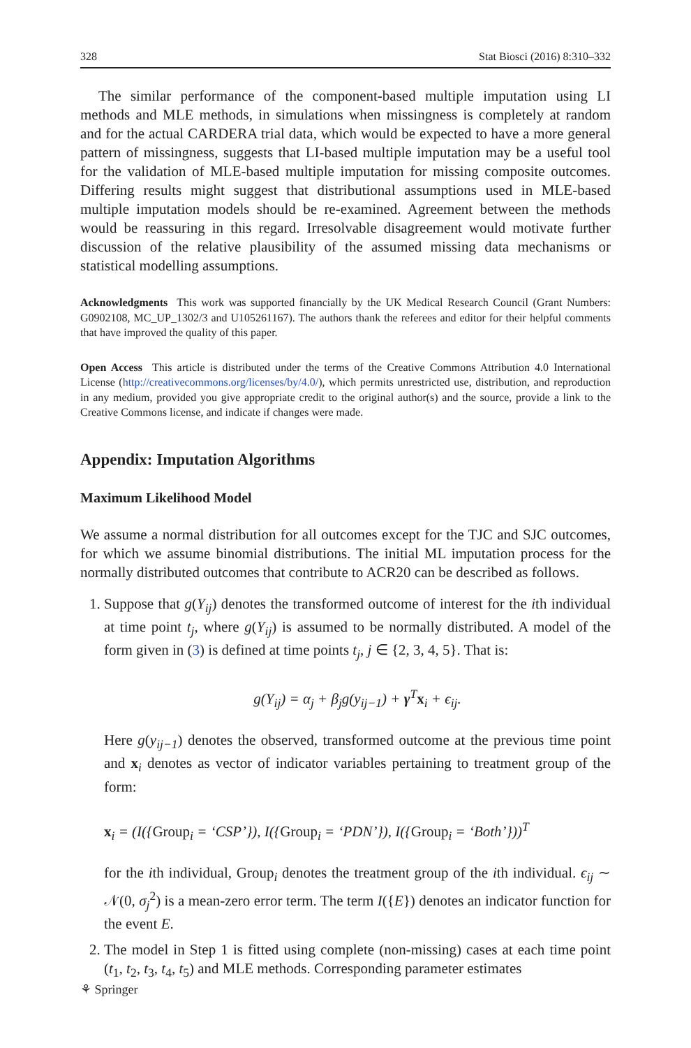328 Stat Biosci (2016) 8:310–332
The similar performance of the component-based multiple imputation using LI methods and MLE methods, in simulations when missingness is completely at random and for the actual CARDERA trial data, which would be expected to have a more general pattern of missingness, suggests that LI-based multiple imputation may be a useful tool for the validation of MLE-based multiple imputation for missing composite outcomes. Differing results might suggest that distributional assumptions used in MLE-based multiple imputation models should be re-examined. Agreement between the methods would be reassuring in this regard. Irresolvable disagreement would motivate further discussion of the relative plausibility of the assumed missing data mechanisms or statistical modelling assumptions.
Acknowledgments This work was supported financially by the UK Medical Research Council (Grant Numbers: G0902108, MC_UP_1302/3 and U105261167). The authors thank the referees and editor for their helpful comments that have improved the quality of this paper.
Open Access This article is distributed under the terms of the Creative Commons Attribution 4.0 International License (http://creativecommons.org/licenses/by/4.0/), which permits unrestricted use, distribution, and reproduction in any medium, provided you give appropriate credit to the original author(s) and the source, provide a link to the Creative Commons license, and indicate if changes were made.
Appendix: Imputation Algorithms
Maximum Likelihood Model
We assume a normal distribution for all outcomes except for the TJC and SJC outcomes, for which we assume binomial distributions. The initial ML imputation process for the normally distributed outcomes that contribute to ACR20 can be described as follows.
1. Suppose that g(Y<sub>ij</sub>) denotes the transformed outcome of interest for the ith individual at time point t<sub>j</sub>, where g(Y<sub>ij</sub>) is assumed to be normally distributed. A model of the form given in (3) is defined at time points t<sub>j</sub>, j ∈ {2, 3, 4, 5}. That is:
g(Y<sub>ij</sub>) = α<sub>j</sub> + β<sub>j</sub>g(y<sub>ij−1</sub>) + γ<sup>T</sup>x<sub>i</sub> + ϵ<sub>ij</sub>.
Here g(y<sub>ij−1</sub>) denotes the observed, transformed outcome at the previous time point and x<sub>i</sub> denotes as vector of indicator variables pertaining to treatment group of the form:
x<sub>i</sub> = (I({Group<sub>i</sub> = ‘CSP’}), I({Group<sub>i</sub> = ‘PDN’}), I({Group<sub>i</sub> = ‘Both’}))<sup>T</sup>
for the ith individual, Group<sub>i</sub> denotes the treatment group of the ith individual. ϵ<sub>ij</sub> ∼ 𝒩(0, σ<sub>j</sub><sup>2</sup>) is a mean-zero error term. The term I({E}) denotes an indicator function for the event E.
2. The model in Step 1 is fitted using complete (non-missing) cases at each time point (t<sub>1</sub>, t<sub>2</sub>, t<sub>3</sub>, t<sub>4</sub>, t<sub>5</sub>) and MLE methods. Corresponding parameter estimates
⚘ Springer